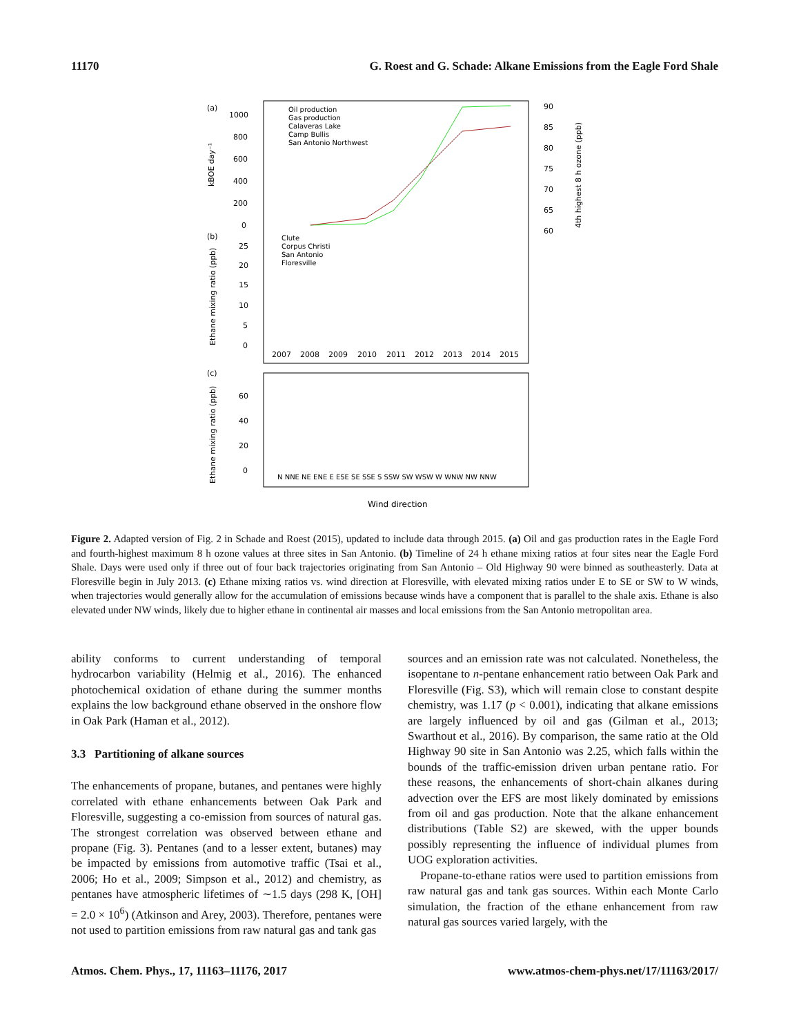11170 G. Roest and G. Schade: Alkane Emissions from the Eagle Ford Shale
(a)
1000
800
600
400
200
0
kBOE day⁻¹
90
85
80
75
70
65
60
4th highest 8 h ozone (ppb)
Oil production
Gas production
Calaveras Lake
Camp Bullis
San Antonio Northwest
(b)
25
20
15
10
5
0
Ethane mixing ratio (ppb)
Clute
Corpus Christi
San Antonio
Floresville
2007
2008
2009
2010
2011
2012
2013
2014
2015
(c)
60
40
20
0
Ethane mixing ratio (ppb)
N NNE NE ENE E ESE SE SSE S SSW SW WSW W WNW NW NNW
Wind direction
Figure 2. Adapted version of Fig. 2 in Schade and Roest (2015), updated to include data through 2015. (a) Oil and gas production rates in the Eagle Ford and fourth-highest maximum 8 h ozone values at three sites in San Antonio. (b) Timeline of 24 h ethane mixing ratios at four sites near the Eagle Ford Shale. Days were used only if three out of four back trajectories originating from San Antonio – Old Highway 90 were binned as southeasterly. Data at Floresville begin in July 2013. (c) Ethane mixing ratios vs. wind direction at Floresville, with elevated mixing ratios under E to SE or SW to W winds, when trajectories would generally allow for the accumulation of emissions because winds have a component that is parallel to the shale axis. Ethane is also elevated under NW winds, likely due to higher ethane in continental air masses and local emissions from the San Antonio metropolitan area.
ability conforms to current understanding of temporal hydrocarbon variability (Helmig et al., 2016). The enhanced photochemical oxidation of ethane during the summer months explains the low background ethane observed in the onshore flow in Oak Park (Haman et al., 2012).
3.3 Partitioning of alkane sources
The enhancements of propane, butanes, and pentanes were highly correlated with ethane enhancements between Oak Park and Floresville, suggesting a co-emission from sources of natural gas. The strongest correlation was observed between ethane and propane (Fig. 3). Pentanes (and to a lesser extent, butanes) may be impacted by emissions from automotive traffic (Tsai et al., 2006; Ho et al., 2009; Simpson et al., 2012) and chemistry, as pentanes have atmospheric lifetimes of ∼1.5 days (298 K, [OH] = 2.0 × 10<sup>6</sup>) (Atkinson and Arey, 2003). Therefore, pentanes were not used to partition emissions from raw natural gas and tank gas
sources and an emission rate was not calculated. Nonetheless, the isopentane to n-pentane enhancement ratio between Oak Park and Floresville (Fig. S3), which will remain close to constant despite chemistry, was 1.17 (p < 0.001), indicating that alkane emissions are largely influenced by oil and gas (Gilman et al., 2013; Swarthout et al., 2016). By comparison, the same ratio at the Old Highway 90 site in San Antonio was 2.25, which falls within the bounds of the traffic-emission driven urban pentane ratio. For these reasons, the enhancements of short-chain alkanes during advection over the EFS are most likely dominated by emissions from oil and gas production. Note that the alkane enhancement distributions (Table S2) are skewed, with the upper bounds possibly representing the influence of individual plumes from UOG exploration activities.
Propane-to-ethane ratios were used to partition emissions from raw natural gas and tank gas sources. Within each Monte Carlo simulation, the fraction of the ethane enhancement from raw natural gas sources varied largely, with the
Atmos. Chem. Phys., 17, 11163–11176, 2017 www.atmos-chem-phys.net/17/11163/2017/